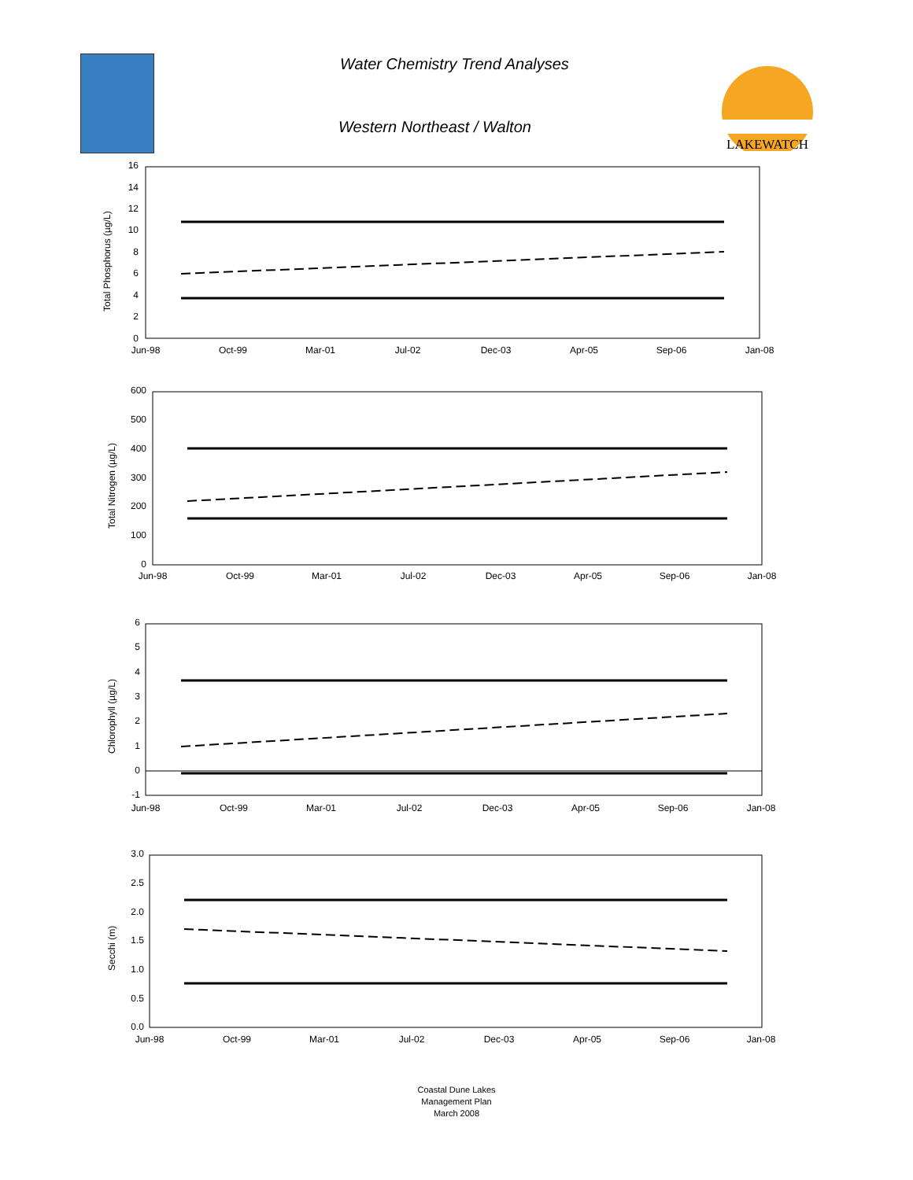Water Chemistry Trend Analyses
Western Northeast / Walton
LAKEWATCH
Total Phosphorus (µg/L)
16
14
12
10
8
6
4
2
0
Jun-98
Oct-99
Mar-01
Jul-02
Dec-03
Apr-05
Sep-06
Jan-08
Total Nitrogen (µg/L)
600
500
400
300
200
100
0
Jun-98
Oct-99
Mar-01
Jul-02
Dec-03
Apr-05
Sep-06
Jan-08
Chlorophyll (µg/L)
6
5
4
3
2
1
0
-1
Jun-98
Oct-99
Mar-01
Jul-02
Dec-03
Apr-05
Sep-06
Jan-08
Secchi (m)
3.0
2.5
2.0
1.5
1.0
0.5
0.0
Jun-98
Oct-99
Mar-01
Jul-02
Dec-03
Apr-05
Sep-06
Jan-08
Coastal Dune Lakes
Management Plan
March 2008